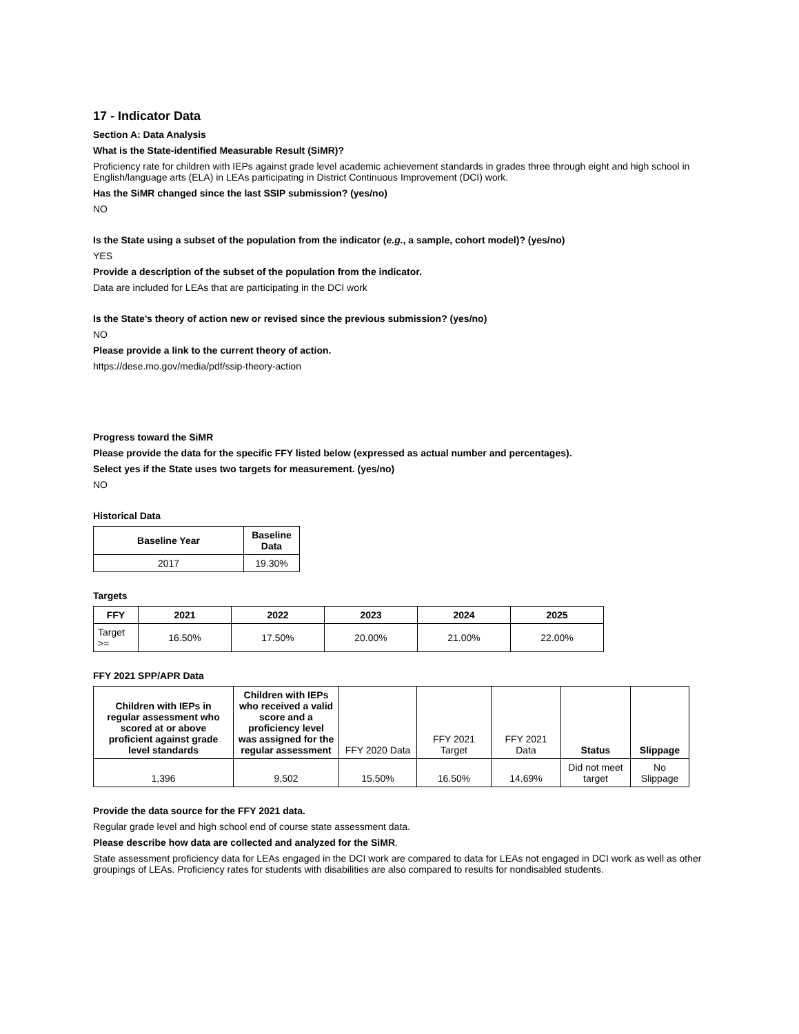17 - Indicator Data
Section A: Data Analysis
What is the State-identified Measurable Result (SiMR)?
Proficiency rate for children with IEPs against grade level academic achievement standards in grades three through eight and high school in English/language arts (ELA) in LEAs participating in District Continuous Improvement (DCI) work.
Has the SiMR changed since the last SSIP submission? (yes/no)
NO
Is the State using a subset of the population from the indicator (e.g., a sample, cohort model)? (yes/no)
YES
Provide a description of the subset of the population from the indicator.
Data are included for LEAs that are participating in the DCI work
Is the State’s theory of action new or revised since the previous submission? (yes/no)
NO
Please provide a link to the current theory of action.
https://dese.mo.gov/media/pdf/ssip-theory-action
Progress toward the SiMR
Please provide the data for the specific FFY listed below (expressed as actual number and percentages).
Select yes if the State uses two targets for measurement. (yes/no)
NO
Historical Data
| Baseline Year | Baseline Data |
| --- | --- |
| 2017 | 19.30% |
Targets
| FFY | 2021 | 2022 | 2023 | 2024 | 2025 |
| --- | --- | --- | --- | --- | --- |
| Target >= | 16.50% | 17.50% | 20.00% | 21.00% | 22.00% |
FFY 2021 SPP/APR Data
| Children with IEPs in regular assessment who scored at or above proficient against grade level standards | Children with IEPs who received a valid score and a proficiency level was assigned for the regular assessment | FFY 2020 Data | FFY 2021 Target | FFY 2021 Data | Status | Slippage |
| 1,396 | 9,502 | 15.50% | 16.50% | 14.69% | Did not meet target | No Slippage |
Provide the data source for the FFY 2021 data.
Regular grade level and high school end of course state assessment data.
Please describe how data are collected and analyzed for the SiMR.
State assessment proficiency data for LEAs engaged in the DCI work are compared to data for LEAs not engaged in DCI work as well as other groupings of LEAs. Proficiency rates for students with disabilities are also compared to results for nondisabled students.